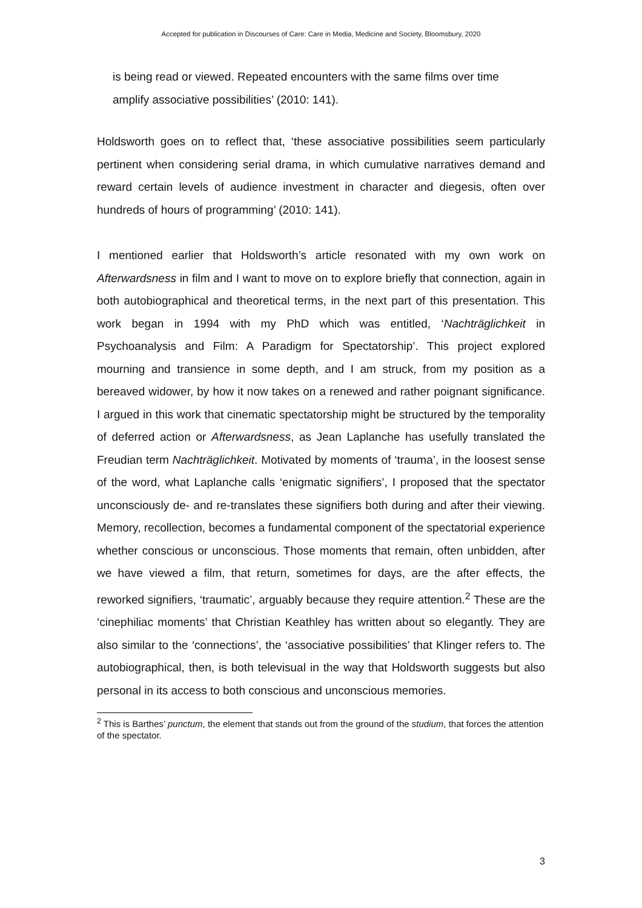Accepted for publication in Discourses of Care: Care in Media, Medicine and Society, Bloomsbury, 2020
is being read or viewed. Repeated encounters with the same films over time amplify associative possibilities’ (2010: 141).
Holdsworth goes on to reflect that, ‘these associative possibilities seem particularly pertinent when considering serial drama, in which cumulative narratives demand and reward certain levels of audience investment in character and diegesis, often over hundreds of hours of programming’ (2010: 141).
I mentioned earlier that Holdsworth’s article resonated with my own work on Afterwardsness in film and I want to move on to explore briefly that connection, again in both autobiographical and theoretical terms, in the next part of this presentation. This work began in 1994 with my PhD which was entitled, ‘Nachträglichkeit in Psychoanalysis and Film: A Paradigm for Spectatorship’. This project explored mourning and transience in some depth, and I am struck, from my position as a bereaved widower, by how it now takes on a renewed and rather poignant significance. I argued in this work that cinematic spectatorship might be structured by the temporality of deferred action or Afterwardsness, as Jean Laplanche has usefully translated the Freudian term Nachträglichkeit. Motivated by moments of ‘trauma’, in the loosest sense of the word, what Laplanche calls ‘enigmatic signifiers’, I proposed that the spectator unconsciously de- and re-translates these signifiers both during and after their viewing. Memory, recollection, becomes a fundamental component of the spectatorial experience whether conscious or unconscious. Those moments that remain, often unbidden, after we have viewed a film, that return, sometimes for days, are the after effects, the reworked signifiers, ‘traumatic’, arguably because they require attention.<sup>2</sup> These are the ‘cinephiliac moments’ that Christian Keathley has written about so elegantly. They are also similar to the ‘connections’, the ‘associative possibilities’ that Klinger refers to. The autobiographical, then, is both televisual in the way that Holdsworth suggests but also personal in its access to both conscious and unconscious memories.
<sup>2</sup> This is Barthes’ punctum, the element that stands out from the ground of the studium, that forces the attention of the spectator.
3